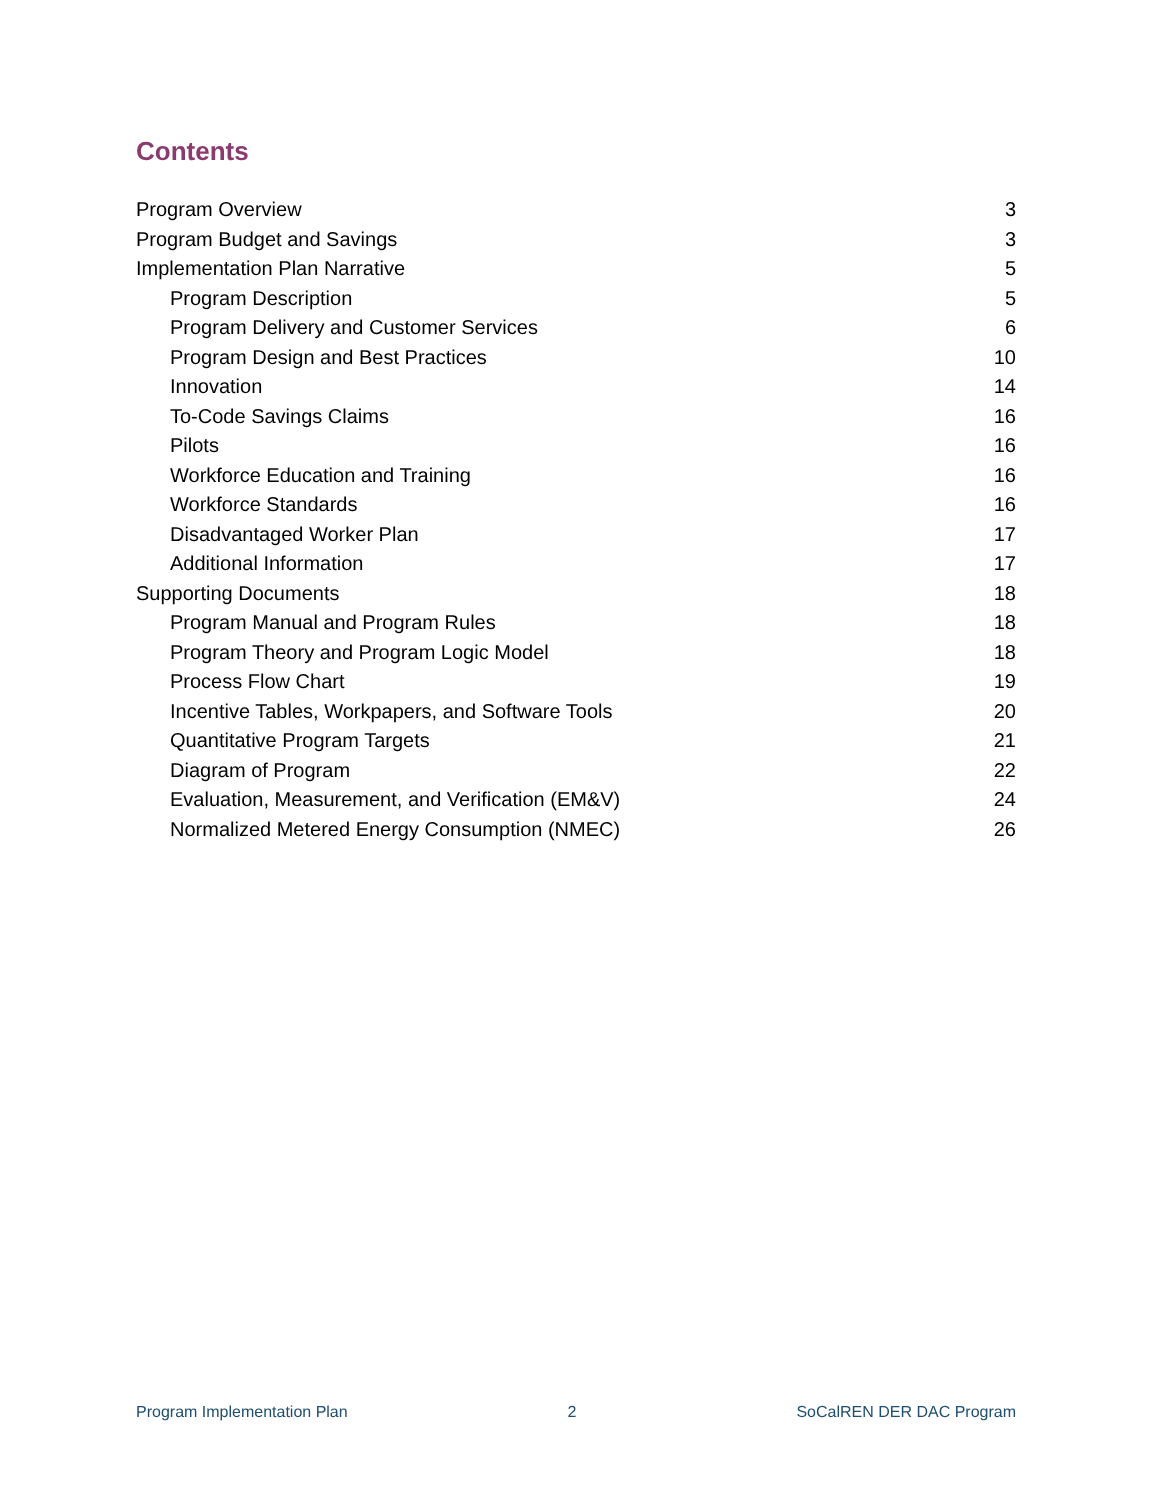Contents
Program Overview 3
Program Budget and Savings 3
Implementation Plan Narrative 5
Program Description 5
Program Delivery and Customer Services 6
Program Design and Best Practices 10
Innovation 14
To-Code Savings Claims 16
Pilots 16
Workforce Education and Training 16
Workforce Standards 16
Disadvantaged Worker Plan 17
Additional Information 17
Supporting Documents 18
Program Manual and Program Rules 18
Program Theory and Program Logic Model 18
Process Flow Chart 19
Incentive Tables, Workpapers, and Software Tools 20
Quantitative Program Targets 21
Diagram of Program 22
Evaluation, Measurement, and Verification (EM&V) 24
Normalized Metered Energy Consumption (NMEC) 26
Program Implementation Plan 2 SoCalREN DER DAC Program